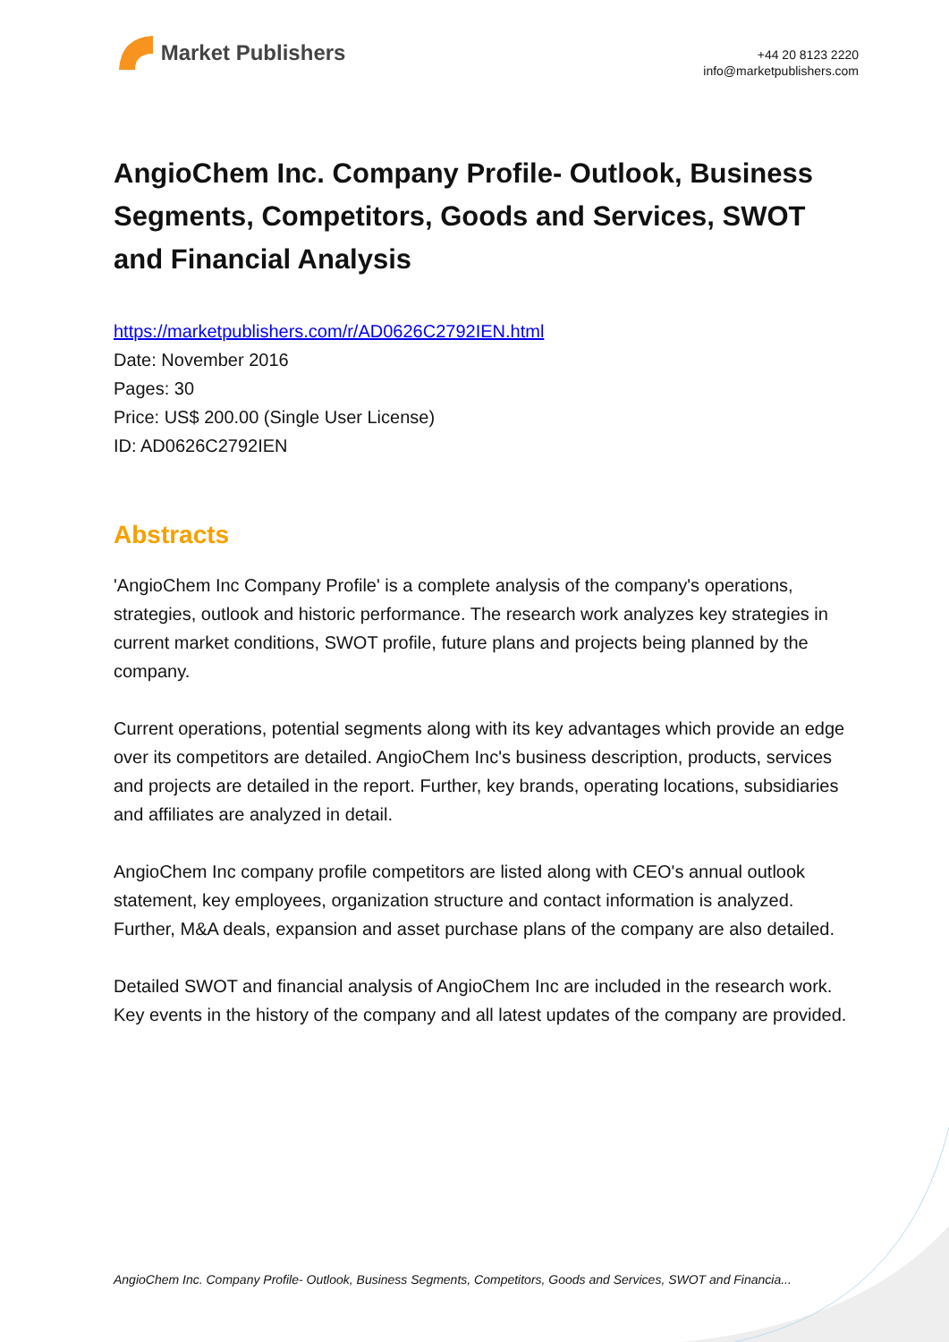Market Publishers
+44 20 8123 2220
info@marketpublishers.com
AngioChem Inc. Company Profile- Outlook, Business Segments, Competitors, Goods and Services, SWOT and Financial Analysis
https://marketpublishers.com/r/AD0626C2792IEN.html
Date: November 2016
Pages: 30
Price: US$ 200.00 (Single User License)
ID: AD0626C2792IEN
Abstracts
'AngioChem Inc Company Profile' is a complete analysis of the company's operations, strategies, outlook and historic performance. The research work analyzes key strategies in current market conditions, SWOT profile, future plans and projects being planned by the company.
Current operations, potential segments along with its key advantages which provide an edge over its competitors are detailed. AngioChem Inc's business description, products, services and projects are detailed in the report. Further, key brands, operating locations, subsidiaries and affiliates are analyzed in detail.
AngioChem Inc company profile competitors are listed along with CEO's annual outlook statement, key employees, organization structure and contact information is analyzed. Further, M&A deals, expansion and asset purchase plans of the company are also detailed.
Detailed SWOT and financial analysis of AngioChem Inc are included in the research work. Key events in the history of the company and all latest updates of the company are provided.
AngioChem Inc. Company Profile- Outlook, Business Segments, Competitors, Goods and Services, SWOT and Financia...